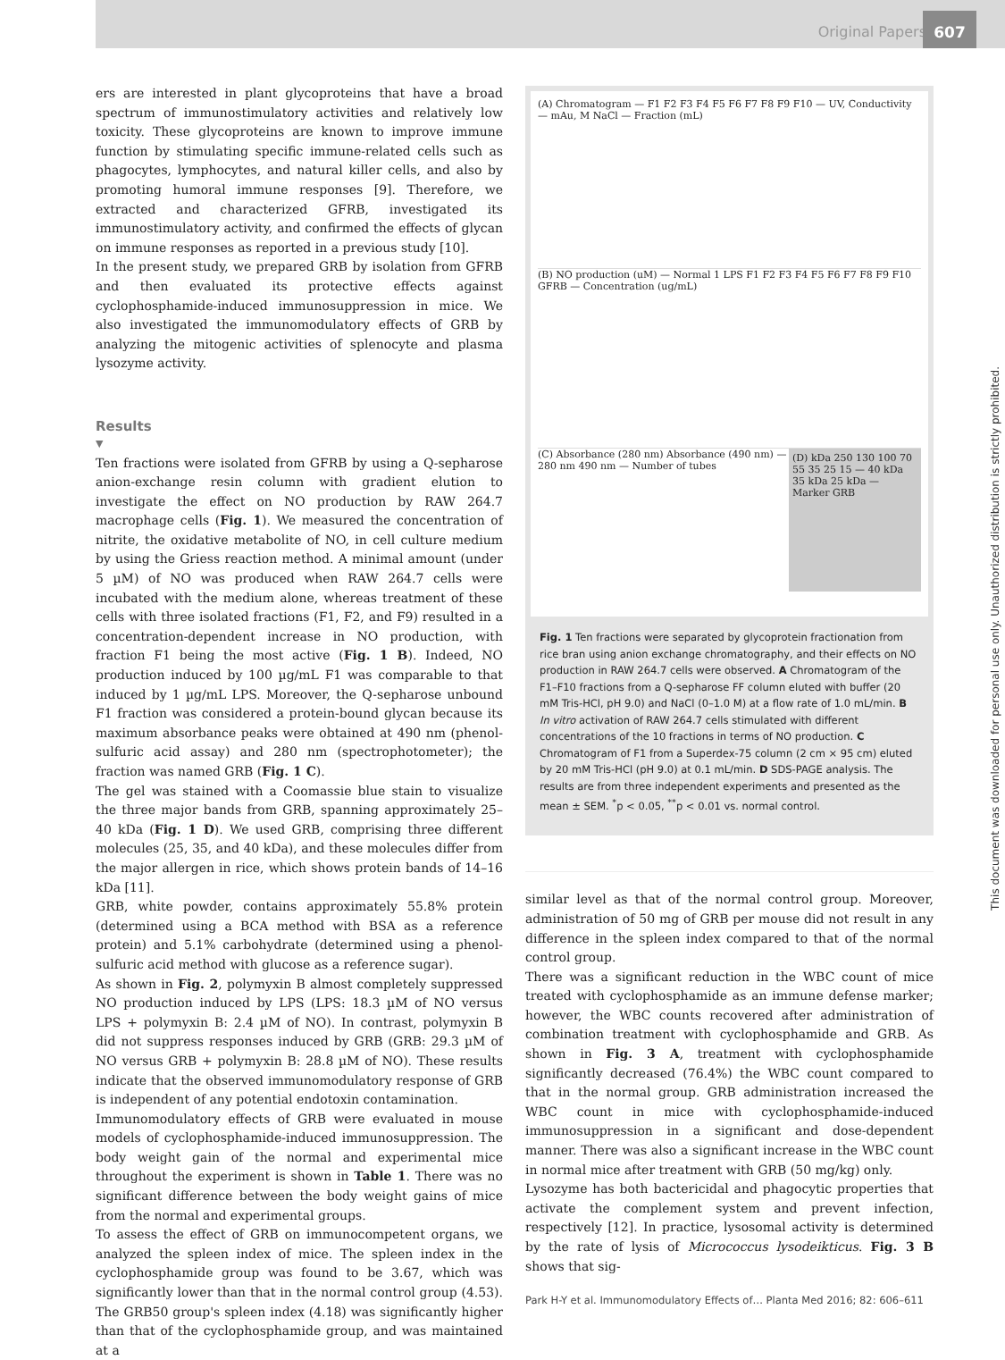Original Papers
607
This document was downloaded for personal use only. Unauthorized distribution is strictly prohibited.
ers are interested in plant glycoproteins that have a broad spectrum of immunostimulatory activities and relatively low toxicity. These glycoproteins are known to improve immune function by stimulating specific immune-related cells such as phagocytes, lymphocytes, and natural killer cells, and also by promoting humoral immune responses [9]. Therefore, we extracted and characterized GFRB, investigated its immunostimulatory activity, and confirmed the effects of glycan on immune responses as reported in a previous study [10].
In the present study, we prepared GRB by isolation from GFRB and then evaluated its protective effects against cyclophosphamide-induced immunosuppression in mice. We also investigated the immunomodulatory effects of GRB by analyzing the mitogenic activities of splenocyte and plasma lysozyme activity.
Results
▼
Ten fractions were isolated from GFRB by using a Q-sepharose anion-exchange resin column with gradient elution to investigate the effect on NO production by RAW 264.7 macrophage cells (Fig. 1). We measured the concentration of nitrite, the oxidative metabolite of NO, in cell culture medium by using the Griess reaction method. A minimal amount (under 5 µM) of NO was produced when RAW 264.7 cells were incubated with the medium alone, whereas treatment of these cells with three isolated fractions (F1, F2, and F9) resulted in a concentration-dependent increase in NO production, with fraction F1 being the most active (Fig. 1 B). Indeed, NO production induced by 100 µg/mL F1 was comparable to that induced by 1 µg/mL LPS. Moreover, the Q-sepharose unbound F1 fraction was considered a protein-bound glycan because its maximum absorbance peaks were obtained at 490 nm (phenol-sulfuric acid assay) and 280 nm (spectrophotometer); the fraction was named GRB (Fig. 1 C).
The gel was stained with a Coomassie blue stain to visualize the three major bands from GRB, spanning approximately 25–40 kDa (Fig. 1 D). We used GRB, comprising three different molecules (25, 35, and 40 kDa), and these molecules differ from the major allergen in rice, which shows protein bands of 14–16 kDa [11].
GRB, white powder, contains approximately 55.8% protein (determined using a BCA method with BSA as a reference protein) and 5.1% carbohydrate (determined using a phenol-sulfuric acid method with glucose as a reference sugar).
As shown in Fig. 2, polymyxin B almost completely suppressed NO production induced by LPS (LPS: 18.3 µM of NO versus LPS + polymyxin B: 2.4 µM of NO). In contrast, polymyxin B did not suppress responses induced by GRB (GRB: 29.3 µM of NO versus GRB + polymyxin B: 28.8 µM of NO). These results indicate that the observed immunomodulatory response of GRB is independent of any potential endotoxin contamination.
Immunomodulatory effects of GRB were evaluated in mouse models of cyclophosphamide-induced immunosuppression. The body weight gain of the normal and experimental mice throughout the experiment is shown in Table 1. There was no significant difference between the body weight gains of mice from the normal and experimental groups.
To assess the effect of GRB on immunocompetent organs, we analyzed the spleen index of mice. The spleen index in the cyclophosphamide group was found to be 3.67, which was significantly lower than that in the normal control group (4.53). The GRB50 group's spleen index (4.18) was significantly higher than that of the cyclophosphamide group, and was maintained at a
(A) Chromatogram — F1 F2 F3 F4 F5 F6 F7 F8 F9 F10 — UV, Conductivity — mAu, M NaCl — Fraction (mL)
(B) NO production (uM) — Normal 1 LPS F1 F2 F3 F4 F5 F6 F7 F8 F9 F10 GFRB — Concentration (ug/mL)
(C) Absorbance (280 nm) Absorbance (490 nm) — 280 nm 490 nm — Number of tubes
(D) kDa 250 130 100 70 55 35 25 15 — 40 kDa 35 kDa 25 kDa — Marker GRB
Fig. 1 Ten fractions were separated by glycoprotein fractionation from rice bran using anion exchange chromatography, and their effects on NO production in RAW 264.7 cells were observed. A Chromatogram of the F1–F10 fractions from a Q-sepharose FF column eluted with buffer (20 mM Tris-HCl, pH 9.0) and NaCl (0–1.0 M) at a flow rate of 1.0 mL/min. B In vitro activation of RAW 264.7 cells stimulated with different concentrations of the 10 fractions in terms of NO production. C Chromatogram of F1 from a Superdex-75 column (2 cm × 95 cm) eluted by 20 mM Tris-HCl (pH 9.0) at 0.1 mL/min. D SDS-PAGE analysis. The results are from three independent experiments and presented as the mean ± SEM. <sup>*</sup>p < 0.05, <sup>**</sup>p < 0.01 vs. normal control.
similar level as that of the normal control group. Moreover, administration of 50 mg of GRB per mouse did not result in any difference in the spleen index compared to that of the normal control group.
There was a significant reduction in the WBC count of mice treated with cyclophosphamide as an immune defense marker; however, the WBC counts recovered after administration of combination treatment with cyclophosphamide and GRB. As shown in Fig. 3 A, treatment with cyclophosphamide significantly decreased (76.4%) the WBC count compared to that in the normal group. GRB administration increased the WBC count in mice with cyclophosphamide-induced immunosuppression in a significant and dose-dependent manner. There was also a significant increase in the WBC count in normal mice after treatment with GRB (50 mg/kg) only.
Lysozyme has both bactericidal and phagocytic properties that activate the complement system and prevent infection, respectively [12]. In practice, lysosomal activity is determined by the rate of lysis of Micrococcus lysodeikticus. Fig. 3 B shows that sig-
Park H-Y et al. Immunomodulatory Effects of… Planta Med 2016; 82: 606–611